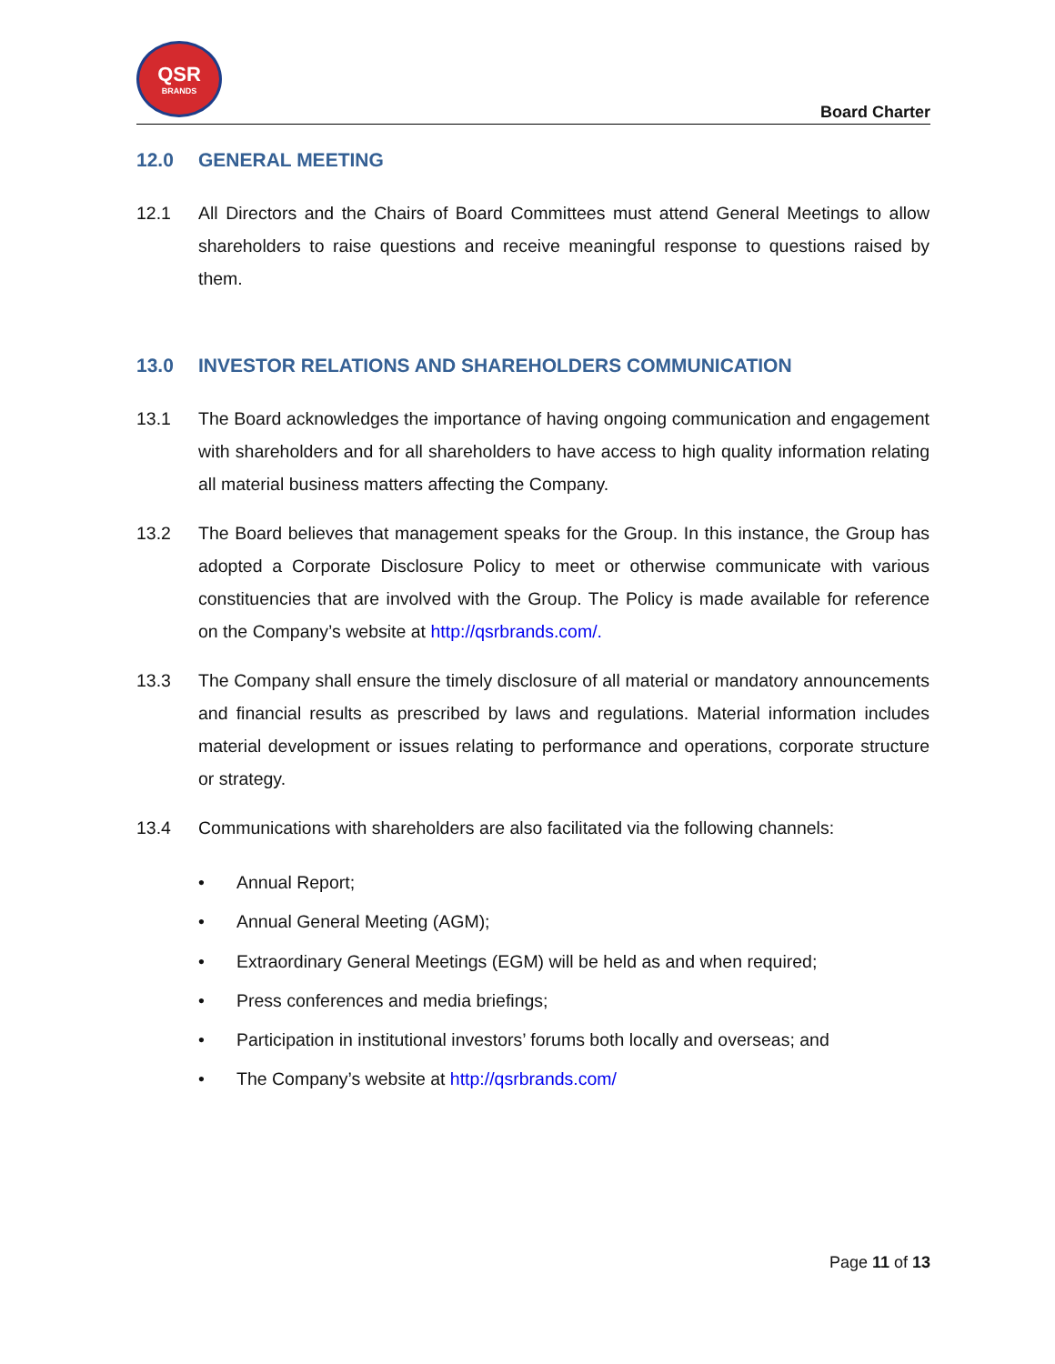QSR
BRANDS
Board Charter
12.0 GENERAL MEETING
12.1 All Directors and the Chairs of Board Committees must attend General Meetings to allow shareholders to raise questions and receive meaningful response to questions raised by them.
13.0 INVESTOR RELATIONS AND SHAREHOLDERS COMMUNICATION
13.1 The Board acknowledges the importance of having ongoing communication and engagement with shareholders and for all shareholders to have access to high quality information relating all material business matters affecting the Company.
13.2 The Board believes that management speaks for the Group. In this instance, the Group has adopted a Corporate Disclosure Policy to meet or otherwise communicate with various constituencies that are involved with the Group. The Policy is made available for reference on the Company’s website at http://qsrbrands.com/.
13.3 The Company shall ensure the timely disclosure of all material or mandatory announcements and financial results as prescribed by laws and regulations. Material information includes material development or issues relating to performance and operations, corporate structure or strategy.
13.4 Communications with shareholders are also facilitated via the following channels:
• Annual Report;
• Annual General Meeting (AGM);
• Extraordinary General Meetings (EGM) will be held as and when required;
• Press conferences and media briefings;
• Participation in institutional investors’ forums both locally and overseas; and
• The Company’s website at http://qsrbrands.com/
Page 11 of 13